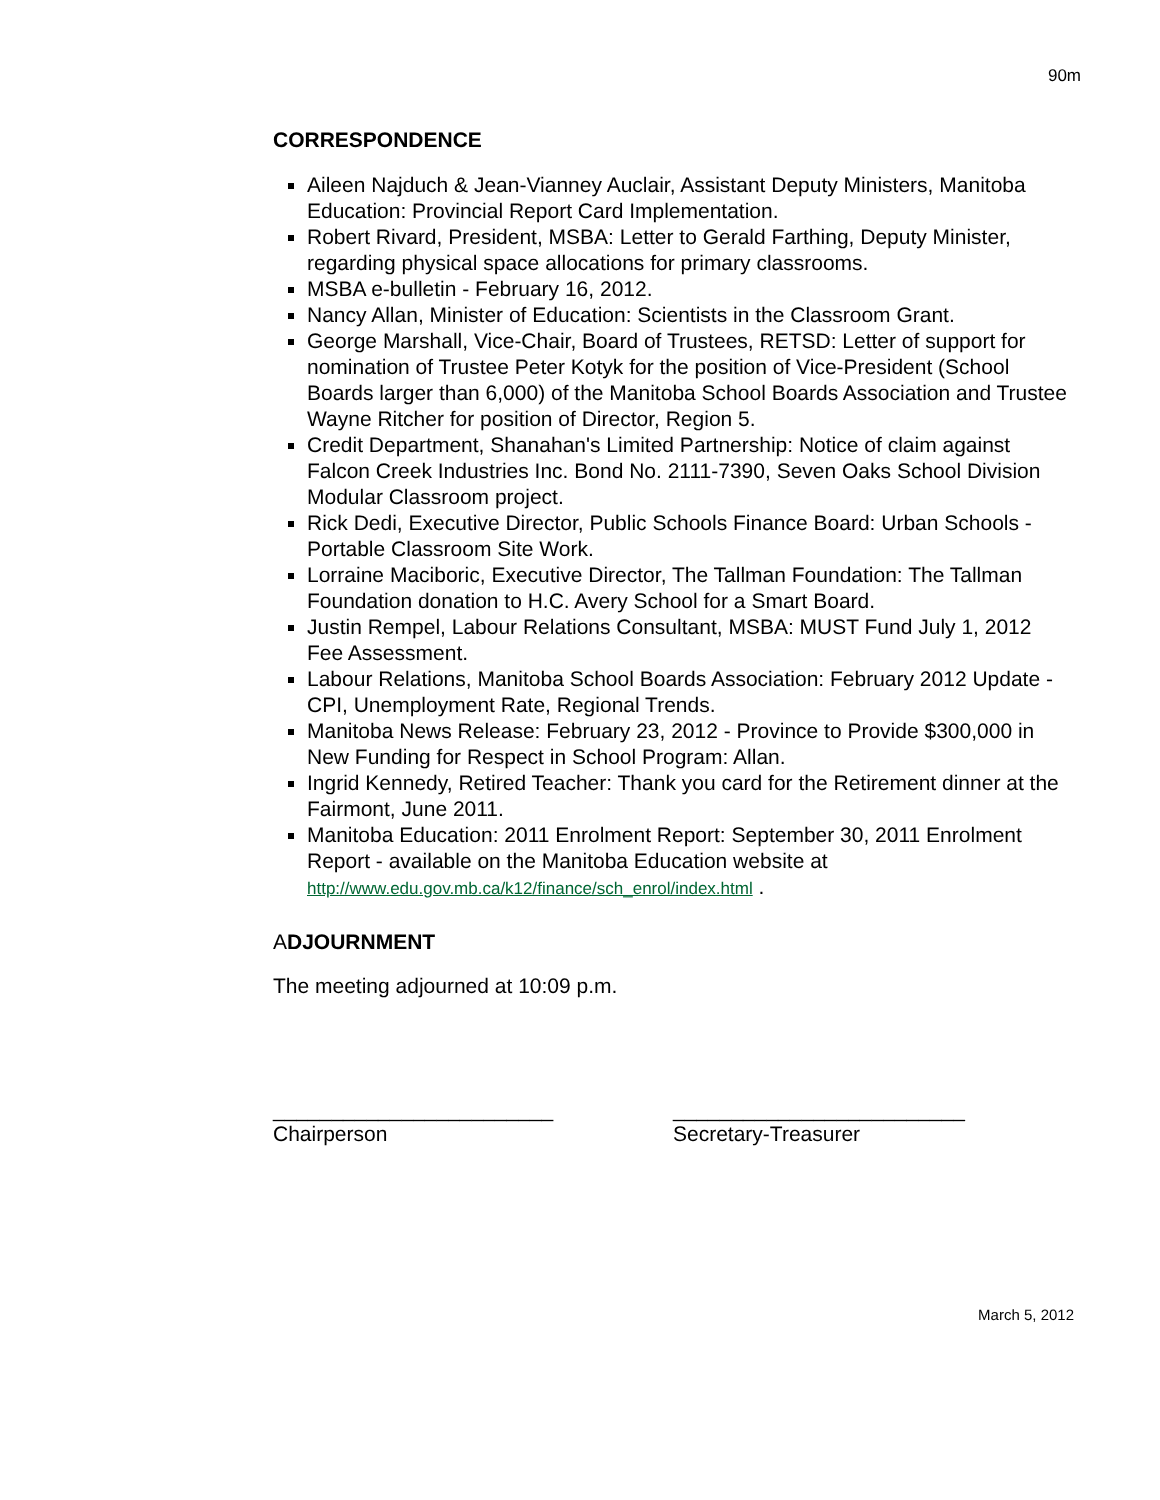90m
CORRESPONDENCE
Aileen Najduch & Jean-Vianney Auclair, Assistant Deputy Ministers, Manitoba Education: Provincial Report Card Implementation.
Robert Rivard, President, MSBA: Letter to Gerald Farthing, Deputy Minister, regarding physical space allocations for primary classrooms.
MSBA e-bulletin - February 16, 2012.
Nancy Allan, Minister of Education: Scientists in the Classroom Grant.
George Marshall, Vice-Chair, Board of Trustees, RETSD: Letter of support for nomination of Trustee Peter Kotyk for the position of Vice-President (School Boards larger than 6,000) of the Manitoba School Boards Association and Trustee Wayne Ritcher for position of Director, Region 5.
Credit Department, Shanahan's Limited Partnership: Notice of claim against Falcon Creek Industries Inc. Bond No. 2111-7390, Seven Oaks School Division Modular Classroom project.
Rick Dedi, Executive Director, Public Schools Finance Board: Urban Schools - Portable Classroom Site Work.
Lorraine Maciboric, Executive Director, The Tallman Foundation: The Tallman Foundation donation to H.C. Avery School for a Smart Board.
Justin Rempel, Labour Relations Consultant, MSBA: MUST Fund July 1, 2012 Fee Assessment.
Labour Relations, Manitoba School Boards Association: February 2012 Update - CPI, Unemployment Rate, Regional Trends.
Manitoba News Release: February 23, 2012 - Province to Provide $300,000 in New Funding for Respect in School Program: Allan.
Ingrid Kennedy, Retired Teacher: Thank you card for the Retirement dinner at the Fairmont, June 2011.
Manitoba Education: 2011 Enrolment Report: September 30, 2011 Enrolment Report - available on the Manitoba Education website at http://www.edu.gov.mb.ca/k12/finance/sch_enrol/index.html .
ADJOURNMENT
The meeting adjourned at 10:09 p.m.
________________________
Chairperson
_________________________
Secretary-Treasurer
March 5, 2012